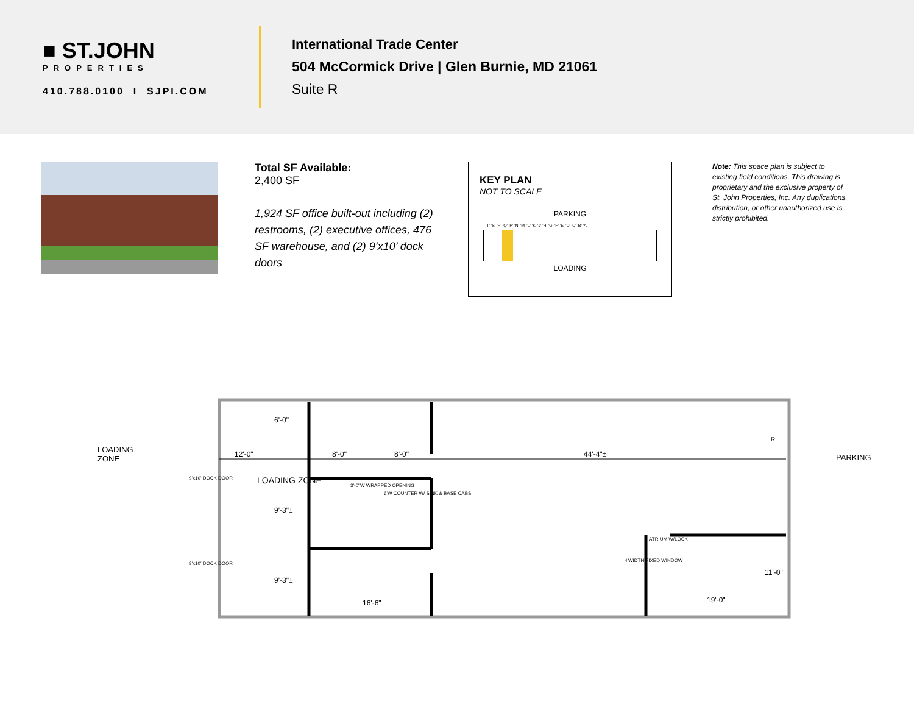■ ST.JOHN
PROPERTIES
410.788.0100 I SJPI.COM
International Trade Center
504 McCormick Drive | Glen Burnie, MD 21061
Suite R
Total SF Available:
2,400 SF
1,924 SF office built-out including (2) restrooms, (2) executive offices, 476 SF warehouse, and (2) 9’x10’ dock doors
KEY PLAN
NOT TO SCALE
PARKING
'T' 'S' 'R' 'Q' 'P' 'N' 'M' 'L' 'K' 'J' 'H' 'G' 'F' 'E' 'D' 'C' 'B' 'A'
LOADING
Note: This space plan is subject to existing field conditions. This drawing is proprietary and the exclusive property of St. John Properties, Inc. Any duplications, distribution, or other unauthorized use is strictly prohibited.
12'-0" 8'-0" 8'-0" 44'-4"±
6'-0"
9'-3"±
9'-3"±
3'-0"W WRAPPED OPENING
6'W COUNTER W/ SINK & BASE CABS.
LOADING ZONE
9'x10' DOCK DOOR
8'x10' DOCK DOOR
ATRIUM W/LOCK
4'WIDTH FIXED WINDOW
16'-6" 19'-0"
11'-0"
R
LOADING ZONE
PARKING